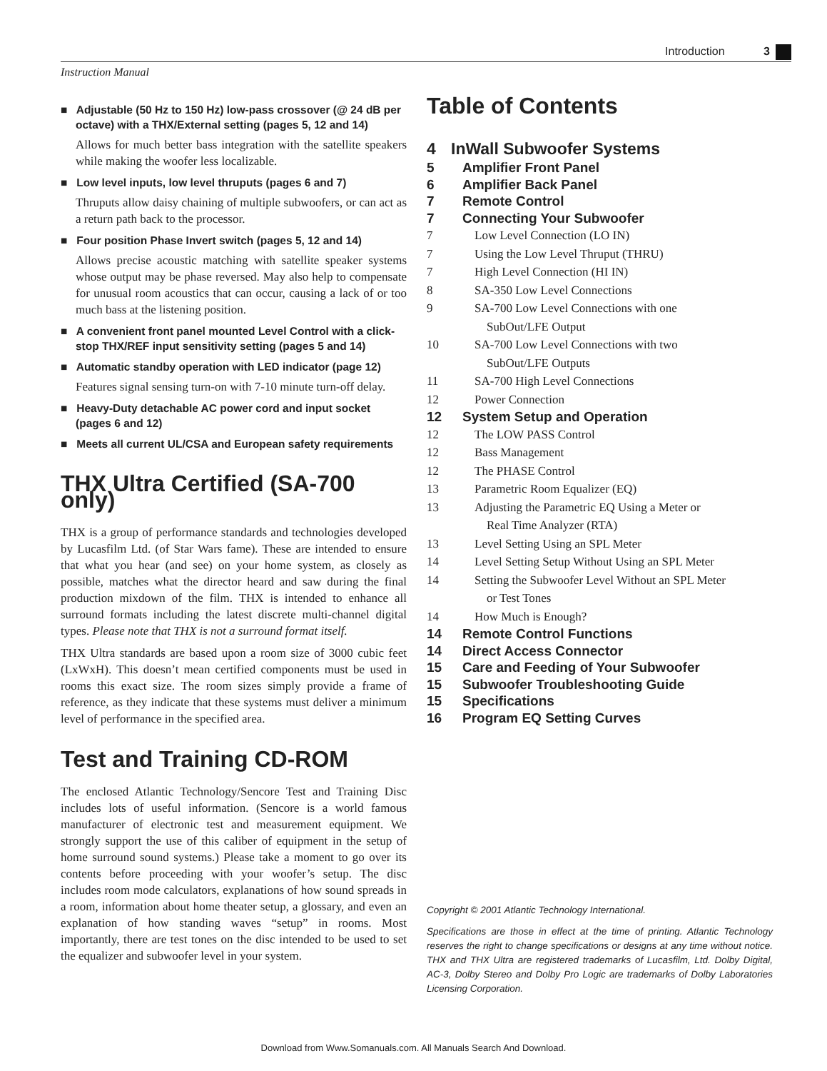Introduction 3
Instruction Manual
■ Adjustable (50 Hz to 150 Hz) low-pass crossover (@ 24 dB per octave) with a THX/External setting (pages 5, 12 and 14)
Allows for much better bass integration with the satellite speakers while making the woofer less localizable.
■ Low level inputs, low level thruputs (pages 6 and 7)
Thruputs allow daisy chaining of multiple subwoofers, or can act as a return path back to the processor.
■ Four position Phase Invert switch (pages 5, 12 and 14)
Allows precise acoustic matching with satellite speaker systems whose output may be phase reversed. May also help to compensate for unusual room acoustics that can occur, causing a lack of or too much bass at the listening position.
■ A convenient front panel mounted Level Control with a click-stop THX/REF input sensitivity setting (pages 5 and 14)
■ Automatic standby operation with LED indicator (page 12)
Features signal sensing turn-on with 7-10 minute turn-off delay.
■ Heavy-Duty detachable AC power cord and input socket (pages 6 and 12)
■ Meets all current UL/CSA and European safety requirements
THX Ultra Certified (SA-700 only)
THX is a group of performance standards and technologies developed by Lucasfilm Ltd. (of Star Wars fame). These are intended to ensure that what you hear (and see) on your home system, as closely as possible, matches what the director heard and saw during the final production mixdown of the film. THX is intended to enhance all surround formats including the latest discrete multi-channel digital types. Please note that THX is not a surround format itself.
THX Ultra standards are based upon a room size of 3000 cubic feet (LxWxH). This doesn’t mean certified components must be used in rooms this exact size. The room sizes simply provide a frame of reference, as they indicate that these systems must deliver a minimum level of performance in the specified area.
Test and Training CD-ROM
The enclosed Atlantic Technology/Sencore Test and Training Disc includes lots of useful information. (Sencore is a world famous manufacturer of electronic test and measurement equipment. We strongly support the use of this caliber of equipment in the setup of home surround sound systems.) Please take a moment to go over its contents before proceeding with your woofer’s setup. The disc includes room mode calculators, explanations of how sound spreads in a room, information about home theater setup, a glossary, and even an explanation of how standing waves “setup” in rooms. Most importantly, there are test tones on the disc intended to be used to set the equalizer and subwoofer level in your system.
Table of Contents
4 InWall Subwoofer Systems
5 Amplifier Front Panel
6 Amplifier Back Panel
7 Remote Control
7 Connecting Your Subwoofer
7 Low Level Connection (LO IN)
7 Using the Low Level Thruput (THRU)
7 High Level Connection (HI IN)
8 SA-350 Low Level Connections
9 SA-700 Low Level Connections with one
SubOut/LFE Output
10 SA-700 Low Level Connections with two
SubOut/LFE Outputs
11 SA-700 High Level Connections
12 Power Connection
12 System Setup and Operation
12 The LOW PASS Control
12 Bass Management
12 The PHASE Control
13 Parametric Room Equalizer (EQ)
13 Adjusting the Parametric EQ Using a Meter or
Real Time Analyzer (RTA)
13 Level Setting Using an SPL Meter
14 Level Setting Setup Without Using an SPL Meter
14 Setting the Subwoofer Level Without an SPL Meter
or Test Tones
14 How Much is Enough?
14 Remote Control Functions
14 Direct Access Connector
15 Care and Feeding of Your Subwoofer
15 Subwoofer Troubleshooting Guide
15 Specifications
16 Program EQ Setting Curves
Copyright © 2001 Atlantic Technology International.
Specifications are those in effect at the time of printing. Atlantic Technology reserves the right to change specifications or designs at any time without notice. THX and THX Ultra are registered trademarks of Lucasfilm, Ltd. Dolby Digital, AC-3, Dolby Stereo and Dolby Pro Logic are trademarks of Dolby Laboratories Licensing Corporation.
Download from Www.Somanuals.com. All Manuals Search And Download.